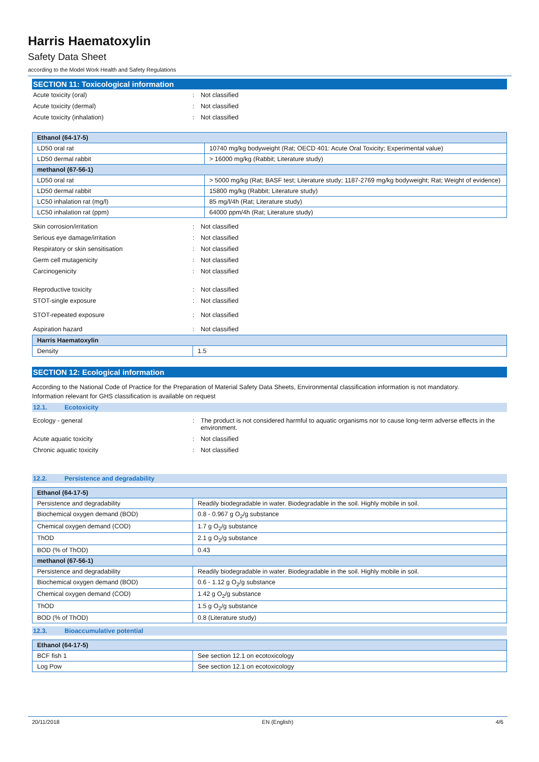Harris Haematoxylin
Safety Data Sheet
according to the Model Work Health and Safety Regulations
SECTION 11: Toxicological information
Acute toxicity (oral) : Not classified
Acute toxicity (dermal) : Not classified
Acute toxicity (inhalation) : Not classified
| Ethanol (64-17-5) | |
| --- | --- |
| LD50 oral rat | 10740 mg/kg bodyweight (Rat; OECD 401: Acute Oral Toxicity; Experimental value) |
| LD50 dermal rabbit | > 16000 mg/kg (Rabbit; Literature study) |
| methanol (67-56-1) | |
| LD50 oral rat | > 5000 mg/kg (Rat; BASF test; Literature study; 1187-2769 mg/kg bodyweight; Rat; Weight of evidence) |
| LD50 dermal rabbit | 15800 mg/kg (Rabbit; Literature study) |
| LC50 inhalation rat (mg/l) | 85 mg/l/4h (Rat; Literature study) |
| LC50 inhalation rat (ppm) | 64000 ppm/4h (Rat; Literature study) |
Skin corrosion/irritation : Not classified
Serious eye damage/irritation : Not classified
Respiratory or skin sensitisation : Not classified
Germ cell mutagenicity : Not classified
Carcinogenicity : Not classified
Reproductive toxicity : Not classified
STOT-single exposure : Not classified
STOT-repeated exposure : Not classified
Aspiration hazard : Not classified
| Harris Haematoxylin | |
| --- | --- |
| Density | 1.5 |
SECTION 12: Ecological information
According to the National Code of Practice for the Preparation of Material Safety Data Sheets, Environmental classification information is not mandatory.
Information relevant for GHS classification is available on request
12.1. Ecotoxicity
Ecology - general : The product is not considered harmful to aquatic organisms nor to cause long-term adverse effects in the environment.
Acute aquatic toxicity : Not classified
Chronic aquatic toxicity : Not classified
12.2. Persistence and degradability
| Ethanol (64-17-5) | |
| --- | --- |
| Persistence and degradability | Readily biodegradable in water. Biodegradable in the soil. Highly mobile in soil. |
| Biochemical oxygen demand (BOD) | 0.8 - 0.967 g O<sub>2</sub>/g substance |
| Chemical oxygen demand (COD) | 1.7 g O<sub>2</sub>/g substance |
| ThOD | 2.1 g O<sub>2</sub>/g substance |
| BOD (% of ThOD) | 0.43 |
| methanol (67-56-1) | |
| Persistence and degradability | Readily biodegradable in water. Biodegradable in the soil. Highly mobile in soil. |
| Biochemical oxygen demand (BOD) | 0.6 - 1.12 g O<sub>2</sub>/g substance |
| Chemical oxygen demand (COD) | 1.42 g O<sub>2</sub>/g substance |
| ThOD | 1.5 g O<sub>2</sub>/g substance |
| BOD (% of ThOD) | 0.8 (Literature study) |
12.3. Bioaccumulative potential
| Ethanol (64-17-5) | |
| --- | --- |
| BCF fish 1 | See section 12.1 on ecotoxicology |
| Log Pow | See section 12.1 on ecotoxicology |
20/11/2018 EN (English) 4/6